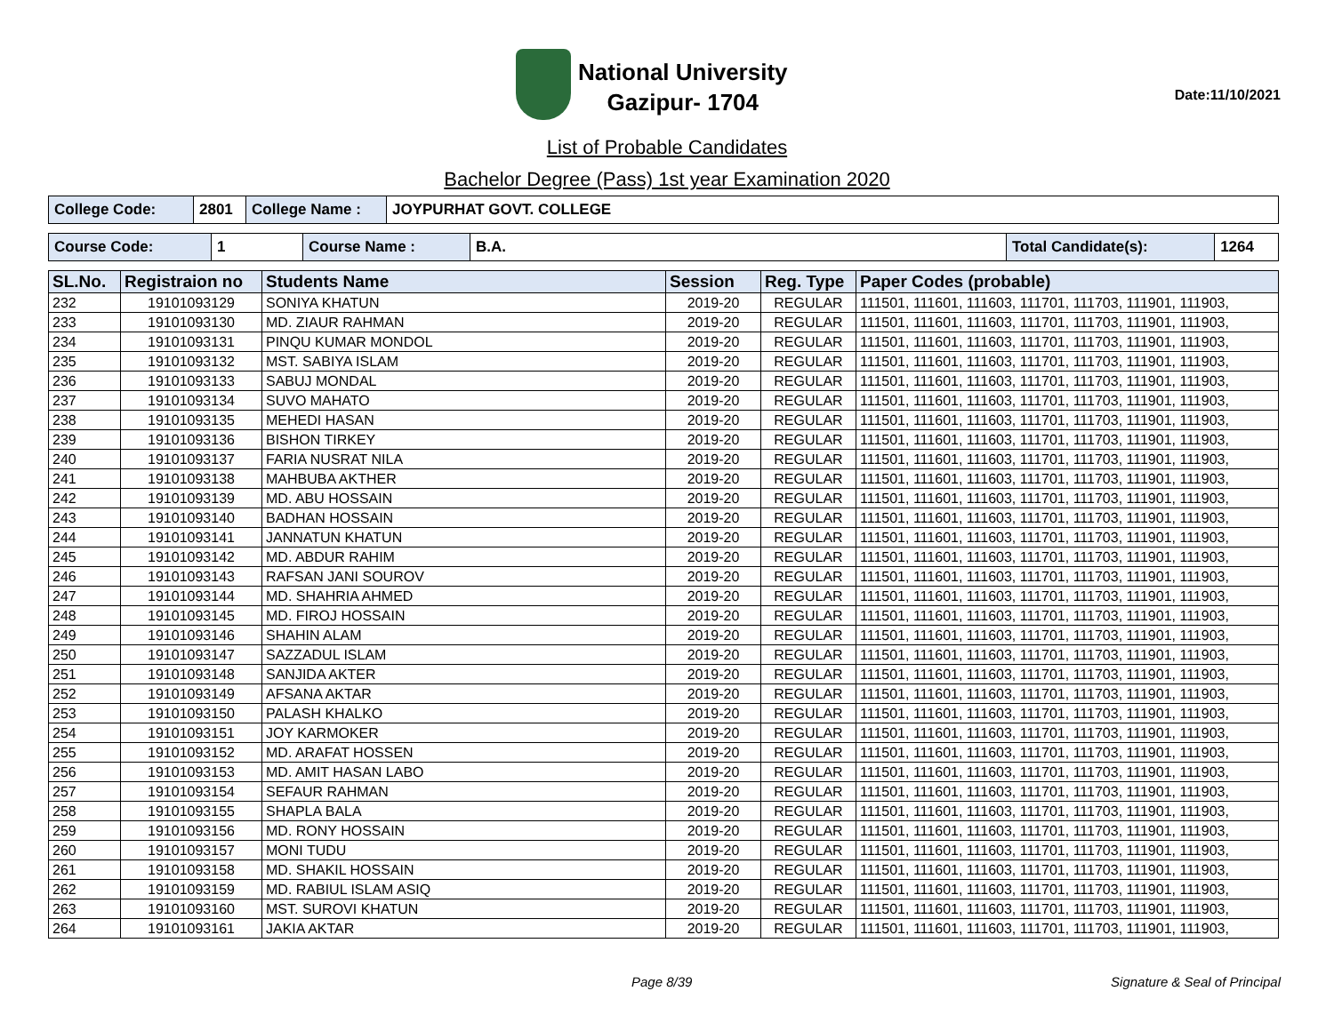National University
Gazipur- 1704
Date:11/10/2021
List of Probable Candidates
Bachelor Degree (Pass) 1st year Examination 2020
| College Code: | 2801 | College Name : | JOYPURHAT GOVT. COLLEGE |
| Course Code: | 1 | Course Name : | B.A. | Total Candidate(s): | 1264 |
| SL.No. | Registraion no | Students Name | Session | Reg. Type | Paper Codes (probable) |
| --- | --- | --- | --- | --- | --- |
| 232 | 19101093129 | SONIYA KHATUN | 2019-20 | REGULAR | 111501, 111601, 111603, 111701, 111703, 111901, 111903, |
| 233 | 19101093130 | MD. ZIAUR RAHMAN | 2019-20 | REGULAR | 111501, 111601, 111603, 111701, 111703, 111901, 111903, |
| 234 | 19101093131 | PINQU KUMAR MONDOL | 2019-20 | REGULAR | 111501, 111601, 111603, 111701, 111703, 111901, 111903, |
| 235 | 19101093132 | MST. SABIYA ISLAM | 2019-20 | REGULAR | 111501, 111601, 111603, 111701, 111703, 111901, 111903, |
| 236 | 19101093133 | SABUJ MONDAL | 2019-20 | REGULAR | 111501, 111601, 111603, 111701, 111703, 111901, 111903, |
| 237 | 19101093134 | SUVO MAHATO | 2019-20 | REGULAR | 111501, 111601, 111603, 111701, 111703, 111901, 111903, |
| 238 | 19101093135 | MEHEDI HASAN | 2019-20 | REGULAR | 111501, 111601, 111603, 111701, 111703, 111901, 111903, |
| 239 | 19101093136 | BISHON TIRKEY | 2019-20 | REGULAR | 111501, 111601, 111603, 111701, 111703, 111901, 111903, |
| 240 | 19101093137 | FARIA NUSRAT NILA | 2019-20 | REGULAR | 111501, 111601, 111603, 111701, 111703, 111901, 111903, |
| 241 | 19101093138 | MAHBUBA AKTHER | 2019-20 | REGULAR | 111501, 111601, 111603, 111701, 111703, 111901, 111903, |
| 242 | 19101093139 | MD. ABU HOSSAIN | 2019-20 | REGULAR | 111501, 111601, 111603, 111701, 111703, 111901, 111903, |
| 243 | 19101093140 | BADHAN HOSSAIN | 2019-20 | REGULAR | 111501, 111601, 111603, 111701, 111703, 111901, 111903, |
| 244 | 19101093141 | JANNATUN KHATUN | 2019-20 | REGULAR | 111501, 111601, 111603, 111701, 111703, 111901, 111903, |
| 245 | 19101093142 | MD. ABDUR RAHIM | 2019-20 | REGULAR | 111501, 111601, 111603, 111701, 111703, 111901, 111903, |
| 246 | 19101093143 | RAFSAN JANI SOUROV | 2019-20 | REGULAR | 111501, 111601, 111603, 111701, 111703, 111901, 111903, |
| 247 | 19101093144 | MD. SHAHRIA AHMED | 2019-20 | REGULAR | 111501, 111601, 111603, 111701, 111703, 111901, 111903, |
| 248 | 19101093145 | MD. FIROJ HOSSAIN | 2019-20 | REGULAR | 111501, 111601, 111603, 111701, 111703, 111901, 111903, |
| 249 | 19101093146 | SHAHIN ALAM | 2019-20 | REGULAR | 111501, 111601, 111603, 111701, 111703, 111901, 111903, |
| 250 | 19101093147 | SAZZADUL ISLAM | 2019-20 | REGULAR | 111501, 111601, 111603, 111701, 111703, 111901, 111903, |
| 251 | 19101093148 | SANJIDA AKTER | 2019-20 | REGULAR | 111501, 111601, 111603, 111701, 111703, 111901, 111903, |
| 252 | 19101093149 | AFSANA AKTAR | 2019-20 | REGULAR | 111501, 111601, 111603, 111701, 111703, 111901, 111903, |
| 253 | 19101093150 | PALASH KHALKO | 2019-20 | REGULAR | 111501, 111601, 111603, 111701, 111703, 111901, 111903, |
| 254 | 19101093151 | JOY KARMOKER | 2019-20 | REGULAR | 111501, 111601, 111603, 111701, 111703, 111901, 111903, |
| 255 | 19101093152 | MD. ARAFAT HOSSEN | 2019-20 | REGULAR | 111501, 111601, 111603, 111701, 111703, 111901, 111903, |
| 256 | 19101093153 | MD. AMIT HASAN LABO | 2019-20 | REGULAR | 111501, 111601, 111603, 111701, 111703, 111901, 111903, |
| 257 | 19101093154 | SEFAUR RAHMAN | 2019-20 | REGULAR | 111501, 111601, 111603, 111701, 111703, 111901, 111903, |
| 258 | 19101093155 | SHAPLA BALA | 2019-20 | REGULAR | 111501, 111601, 111603, 111701, 111703, 111901, 111903, |
| 259 | 19101093156 | MD. RONY HOSSAIN | 2019-20 | REGULAR | 111501, 111601, 111603, 111701, 111703, 111901, 111903, |
| 260 | 19101093157 | MONI TUDU | 2019-20 | REGULAR | 111501, 111601, 111603, 111701, 111703, 111901, 111903, |
| 261 | 19101093158 | MD. SHAKIL HOSSAIN | 2019-20 | REGULAR | 111501, 111601, 111603, 111701, 111703, 111901, 111903, |
| 262 | 19101093159 | MD. RABIUL ISLAM ASIQ | 2019-20 | REGULAR | 111501, 111601, 111603, 111701, 111703, 111901, 111903, |
| 263 | 19101093160 | MST. SUROVI KHATUN | 2019-20 | REGULAR | 111501, 111601, 111603, 111701, 111703, 111901, 111903, |
| 264 | 19101093161 | JAKIA AKTAR | 2019-20 | REGULAR | 111501, 111601, 111603, 111701, 111703, 111901, 111903, |
Page 8/39 Signature & Seal of Principal